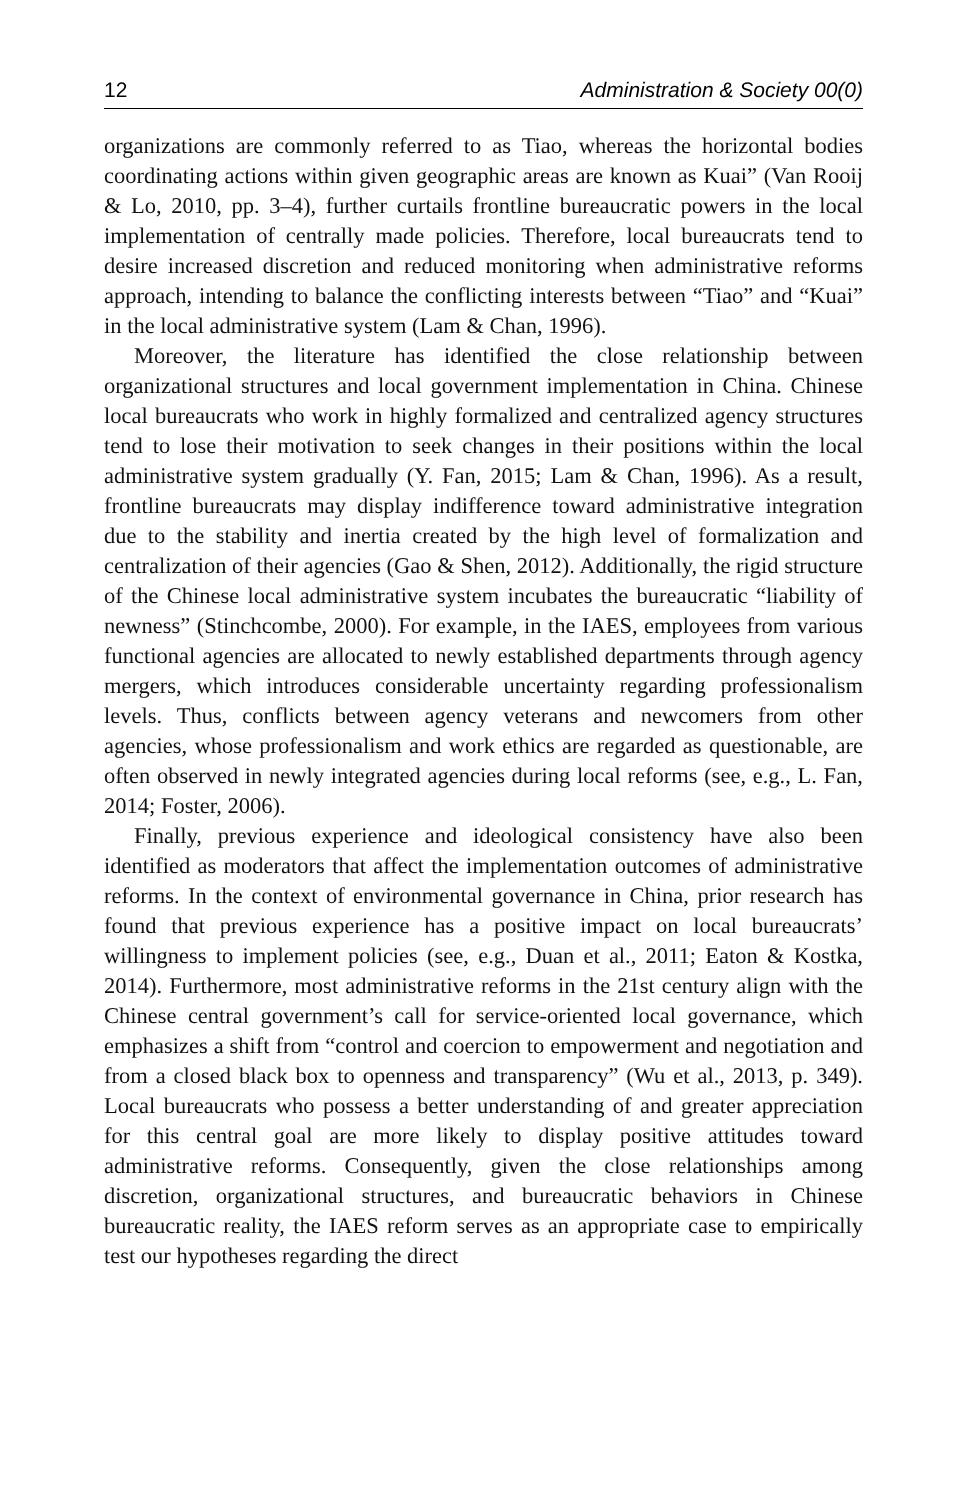12 Administration & Society 00(0)
organizations are commonly referred to as Tiao, whereas the horizontal bodies coordinating actions within given geographic areas are known as Kuai” (Van Rooij & Lo, 2010, pp. 3–4), further curtails frontline bureaucratic powers in the local implementation of centrally made policies. Therefore, local bureaucrats tend to desire increased discretion and reduced monitoring when administrative reforms approach, intending to balance the conflicting interests between “Tiao” and “Kuai” in the local administrative system (Lam & Chan, 1996).
Moreover, the literature has identified the close relationship between organizational structures and local government implementation in China. Chinese local bureaucrats who work in highly formalized and centralized agency structures tend to lose their motivation to seek changes in their positions within the local administrative system gradually (Y. Fan, 2015; Lam & Chan, 1996). As a result, frontline bureaucrats may display indifference toward administrative integration due to the stability and inertia created by the high level of formalization and centralization of their agencies (Gao & Shen, 2012). Additionally, the rigid structure of the Chinese local administrative system incubates the bureaucratic “liability of newness” (Stinchcombe, 2000). For example, in the IAES, employees from various functional agencies are allocated to newly established departments through agency mergers, which introduces considerable uncertainty regarding professionalism levels. Thus, conflicts between agency veterans and newcomers from other agencies, whose professionalism and work ethics are regarded as questionable, are often observed in newly integrated agencies during local reforms (see, e.g., L. Fan, 2014; Foster, 2006).
Finally, previous experience and ideological consistency have also been identified as moderators that affect the implementation outcomes of administrative reforms. In the context of environmental governance in China, prior research has found that previous experience has a positive impact on local bureaucrats’ willingness to implement policies (see, e.g., Duan et al., 2011; Eaton & Kostka, 2014). Furthermore, most administrative reforms in the 21st century align with the Chinese central government’s call for service-oriented local governance, which emphasizes a shift from “control and coercion to empowerment and negotiation and from a closed black box to openness and transparency” (Wu et al., 2013, p. 349). Local bureaucrats who possess a better understanding of and greater appreciation for this central goal are more likely to display positive attitudes toward administrative reforms. Consequently, given the close relationships among discretion, organizational structures, and bureaucratic behaviors in Chinese bureaucratic reality, the IAES reform serves as an appropriate case to empirically test our hypotheses regarding the direct